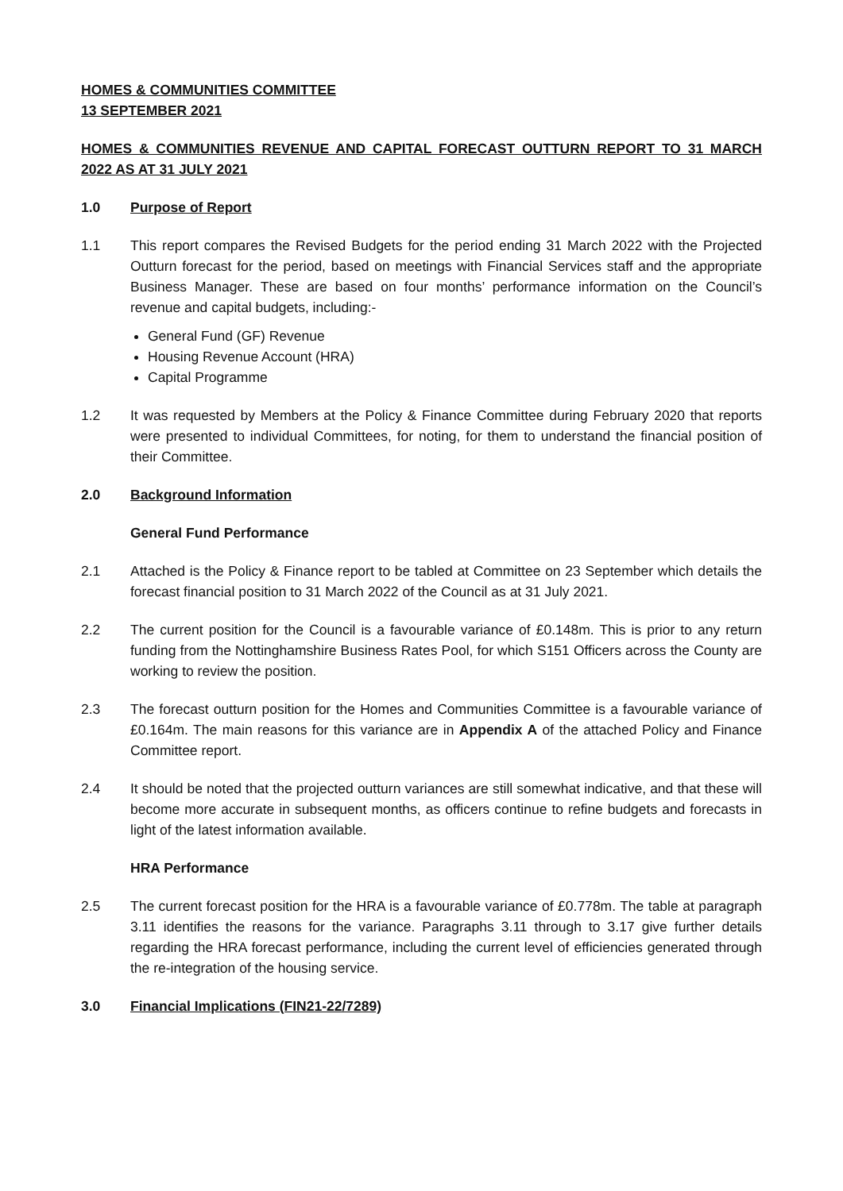HOMES & COMMUNITIES COMMITTEE
13 SEPTEMBER 2021
HOMES & COMMUNITIES REVENUE AND CAPITAL FORECAST OUTTURN REPORT TO 31 MARCH 2022 AS AT 31 JULY 2021
1.0 Purpose of Report
1.1 This report compares the Revised Budgets for the period ending 31 March 2022 with the Projected Outturn forecast for the period, based on meetings with Financial Services staff and the appropriate Business Manager. These are based on four months’ performance information on the Council’s revenue and capital budgets, including:-
General Fund (GF) Revenue
Housing Revenue Account (HRA)
Capital Programme
1.2 It was requested by Members at the Policy & Finance Committee during February 2020 that reports were presented to individual Committees, for noting, for them to understand the financial position of their Committee.
2.0 Background Information
General Fund Performance
2.1 Attached is the Policy & Finance report to be tabled at Committee on 23 September which details the forecast financial position to 31 March 2022 of the Council as at 31 July 2021.
2.2 The current position for the Council is a favourable variance of £0.148m. This is prior to any return funding from the Nottinghamshire Business Rates Pool, for which S151 Officers across the County are working to review the position.
2.3 The forecast outturn position for the Homes and Communities Committee is a favourable variance of £0.164m. The main reasons for this variance are in Appendix A of the attached Policy and Finance Committee report.
2.4 It should be noted that the projected outturn variances are still somewhat indicative, and that these will become more accurate in subsequent months, as officers continue to refine budgets and forecasts in light of the latest information available.
HRA Performance
2.5 The current forecast position for the HRA is a favourable variance of £0.778m. The table at paragraph 3.11 identifies the reasons for the variance. Paragraphs 3.11 through to 3.17 give further details regarding the HRA forecast performance, including the current level of efficiencies generated through the re-integration of the housing service.
3.0 Financial Implications (FIN21-22/7289)